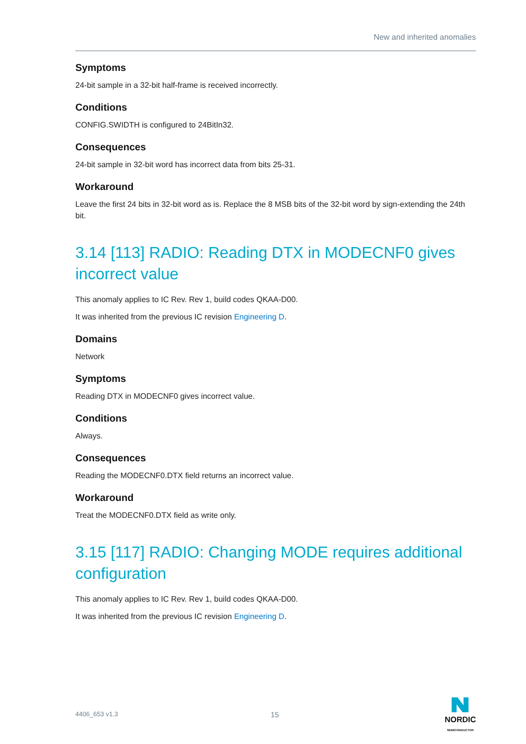New and inherited anomalies
Symptoms
24-bit sample in a 32-bit half-frame is received incorrectly.
Conditions
CONFIG.SWIDTH is configured to 24BitIn32.
Consequences
24-bit sample in 32-bit word has incorrect data from bits 25-31.
Workaround
Leave the first 24 bits in 32-bit word as is. Replace the 8 MSB bits of the 32-bit word by sign-extending the 24th bit.
3.14 [113] RADIO: Reading DTX in MODECNF0 gives incorrect value
This anomaly applies to IC Rev. Rev 1, build codes QKAA-D00.
It was inherited from the previous IC revision Engineering D.
Domains
Network
Symptoms
Reading DTX in MODECNF0 gives incorrect value.
Conditions
Always.
Consequences
Reading the MODECNF0.DTX field returns an incorrect value.
Workaround
Treat the MODECNF0.DTX field as write only.
3.15 [117] RADIO: Changing MODE requires additional configuration
This anomaly applies to IC Rev. Rev 1, build codes QKAA-D00.
It was inherited from the previous IC revision Engineering D.
4406_653 v1.3 15
NORDIC
SEMICONDUCTOR